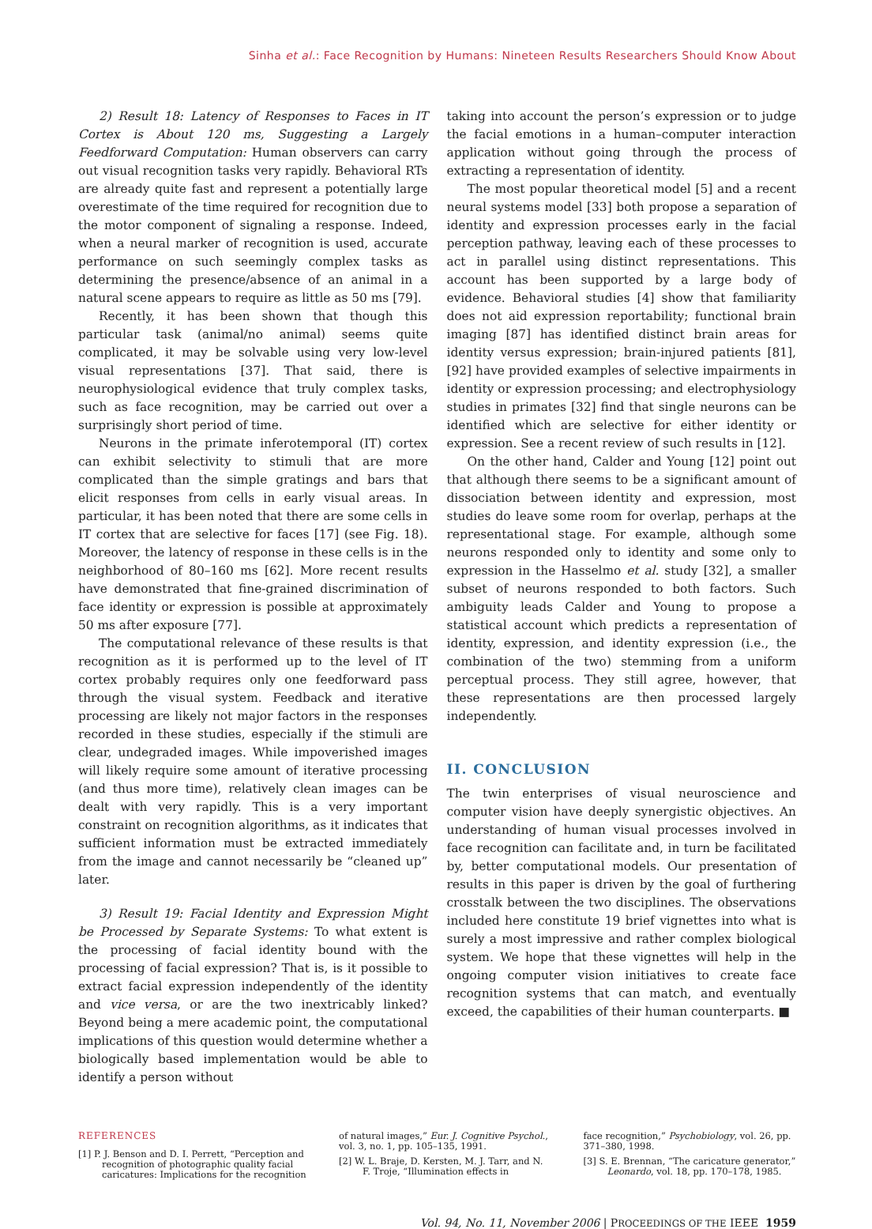Sinha et al.: Face Recognition by Humans: Nineteen Results Researchers Should Know About
2) Result 18: Latency of Responses to Faces in IT Cortex is About 120 ms, Suggesting a Largely Feedforward Computation: Human observers can carry out visual recognition tasks very rapidly. Behavioral RTs are already quite fast and represent a potentially large overestimate of the time required for recognition due to the motor component of signaling a response. Indeed, when a neural marker of recognition is used, accurate performance on such seemingly complex tasks as determining the presence/absence of an animal in a natural scene appears to require as little as 50 ms [79].
Recently, it has been shown that though this particular task (animal/no animal) seems quite complicated, it may be solvable using very low-level visual representations [37]. That said, there is neurophysiological evidence that truly complex tasks, such as face recognition, may be carried out over a surprisingly short period of time.
Neurons in the primate inferotemporal (IT) cortex can exhibit selectivity to stimuli that are more complicated than the simple gratings and bars that elicit responses from cells in early visual areas. In particular, it has been noted that there are some cells in IT cortex that are selective for faces [17] (see Fig. 18). Moreover, the latency of response in these cells is in the neighborhood of 80–160 ms [62]. More recent results have demonstrated that fine-grained discrimination of face identity or expression is possible at approximately 50 ms after exposure [77].
The computational relevance of these results is that recognition as it is performed up to the level of IT cortex probably requires only one feedforward pass through the visual system. Feedback and iterative processing are likely not major factors in the responses recorded in these studies, especially if the stimuli are clear, undegraded images. While impoverished images will likely require some amount of iterative processing (and thus more time), relatively clean images can be dealt with very rapidly. This is a very important constraint on recognition algorithms, as it indicates that sufficient information must be extracted immediately from the image and cannot necessarily be “cleaned up” later.
3) Result 19: Facial Identity and Expression Might be Processed by Separate Systems: To what extent is the processing of facial identity bound with the processing of facial expression? That is, is it possible to extract facial expression independently of the identity and vice versa, or are the two inextricably linked? Beyond being a mere academic point, the computational implications of this question would determine whether a biologically based implementation would be able to identify a person without
taking into account the person’s expression or to judge the facial emotions in a human–computer interaction application without going through the process of extracting a representation of identity.
The most popular theoretical model [5] and a recent neural systems model [33] both propose a separation of identity and expression processes early in the facial perception pathway, leaving each of these processes to act in parallel using distinct representations. This account has been supported by a large body of evidence. Behavioral studies [4] show that familiarity does not aid expression reportability; functional brain imaging [87] has identified distinct brain areas for identity versus expression; brain-injured patients [81], [92] have provided examples of selective impairments in identity or expression processing; and electrophysiology studies in primates [32] find that single neurons can be identified which are selective for either identity or expression. See a recent review of such results in [12].
On the other hand, Calder and Young [12] point out that although there seems to be a significant amount of dissociation between identity and expression, most studies do leave some room for overlap, perhaps at the representational stage. For example, although some neurons responded only to identity and some only to expression in the Hasselmo et al. study [32], a smaller subset of neurons responded to both factors. Such ambiguity leads Calder and Young to propose a statistical account which predicts a representation of identity, expression, and identity expression (i.e., the combination of the two) stemming from a uniform perceptual process. They still agree, however, that these representations are then processed largely independently.
II. CONCLUSION
The twin enterprises of visual neuroscience and computer vision have deeply synergistic objectives. An understanding of human visual processes involved in face recognition can facilitate and, in turn be facilitated by, better computational models. Our presentation of results in this paper is driven by the goal of furthering crosstalk between the two disciplines. The observations included here constitute 19 brief vignettes into what is surely a most impressive and rather complex biological system. We hope that these vignettes will help in the ongoing computer vision initiatives to create face recognition systems that can match, and eventually exceed, the capabilities of their human counterparts. ■
REFERENCES
[1] P. J. Benson and D. I. Perrett, “Perception and recognition of photographic quality facial caricatures: Implications for the recognition
of natural images,” Eur. J. Cognitive Psychol., vol. 3, no. 1, pp. 105–135, 1991.
[2] W. L. Braje, D. Kersten, M. J. Tarr, and N. F. Troje, “Illumination effects in
face recognition,” Psychobiology, vol. 26, pp. 371–380, 1998.
[3] S. E. Brennan, “The caricature generator,” Leonardo, vol. 18, pp. 170–178, 1985.
Vol. 94, No. 11, November 2006 | PROCEEDINGS OF THE IEEE 1959